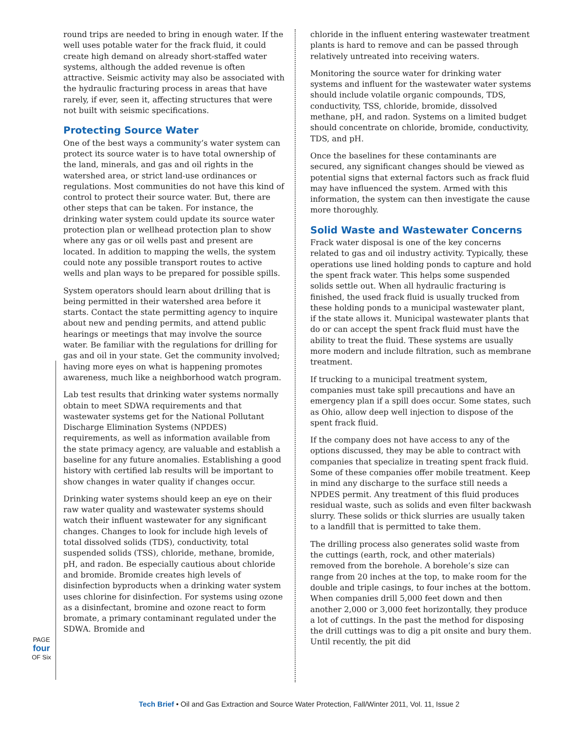PAGE
four
OF Six
round trips are needed to bring in enough water. If the well uses potable water for the frack fluid, it could create high demand on already short-staffed water systems, although the added revenue is often attractive. Seismic activity may also be associated with the hydraulic fracturing process in areas that have rarely, if ever, seen it, affecting structures that were not built with seismic specifications.
Protecting Source Water
One of the best ways a community’s water system can protect its source water is to have total ownership of the land, minerals, and gas and oil rights in the watershed area, or strict land-use ordinances or regulations. Most communities do not have this kind of control to protect their source water. But, there are other steps that can be taken. For instance, the drinking water system could update its source water protection plan or wellhead protection plan to show where any gas or oil wells past and present are located. In addition to mapping the wells, the system could note any possible transport routes to active wells and plan ways to be prepared for possible spills.
System operators should learn about drilling that is being permitted in their watershed area before it starts. Contact the state permitting agency to inquire about new and pending permits, and attend public hearings or meetings that may involve the source water. Be familiar with the regulations for drilling for gas and oil in your state. Get the community involved; having more eyes on what is happening promotes awareness, much like a neighborhood watch program.
Lab test results that drinking water systems normally obtain to meet SDWA requirements and that wastewater systems get for the National Pollutant Discharge Elimination Systems (NPDES) requirements, as well as information available from the state primacy agency, are valuable and establish a baseline for any future anomalies. Establishing a good history with certified lab results will be important to show changes in water quality if changes occur.
Drinking water systems should keep an eye on their raw water quality and wastewater systems should watch their influent wastewater for any significant changes. Changes to look for include high levels of total dissolved solids (TDS), conductivity, total suspended solids (TSS), chloride, methane, bromide, pH, and radon. Be especially cautious about chloride and bromide. Bromide creates high levels of disinfection byproducts when a drinking water system uses chlorine for disinfection. For systems using ozone as a disinfectant, bromine and ozone react to form bromate, a primary contaminant regulated under the SDWA. Bromide and
chloride in the influent entering wastewater treatment plants is hard to remove and can be passed through relatively untreated into receiving waters.
Monitoring the source water for drinking water systems and influent for the wastewater water systems should include volatile organic compounds, TDS, conductivity, TSS, chloride, bromide, dissolved methane, pH, and radon. Systems on a limited budget should concentrate on chloride, bromide, conductivity, TDS, and pH.
Once the baselines for these contaminants are secured, any significant changes should be viewed as potential signs that external factors such as frack fluid may have influenced the system. Armed with this information, the system can then investigate the cause more thoroughly.
Solid Waste and Wastewater Concerns
Frack water disposal is one of the key concerns related to gas and oil industry activity. Typically, these operations use lined holding ponds to capture and hold the spent frack water. This helps some suspended solids settle out. When all hydraulic fracturing is finished, the used frack fluid is usually trucked from these holding ponds to a municipal wastewater plant, if the state allows it. Municipal wastewater plants that do or can accept the spent frack fluid must have the ability to treat the fluid. These systems are usually more modern and include filtration, such as membrane treatment.
If trucking to a municipal treatment system, companies must take spill precautions and have an emergency plan if a spill does occur. Some states, such as Ohio, allow deep well injection to dispose of the spent frack fluid.
If the company does not have access to any of the options discussed, they may be able to contract with companies that specialize in treating spent frack fluid. Some of these companies offer mobile treatment. Keep in mind any discharge to the surface still needs a NPDES permit. Any treatment of this fluid produces residual waste, such as solids and even filter backwash slurry. These solids or thick slurries are usually taken to a landfill that is permitted to take them.
The drilling process also generates solid waste from the cuttings (earth, rock, and other materials) removed from the borehole. A borehole’s size can range from 20 inches at the top, to make room for the double and triple casings, to four inches at the bottom. When companies drill 5,000 feet down and then another 2,000 or 3,000 feet horizontally, they produce a lot of cuttings. In the past the method for disposing the drill cuttings was to dig a pit onsite and bury them. Until recently, the pit did
Tech Brief • Oil and Gas Extraction and Source Water Protection, Fall/Winter 2011, Vol. 11, Issue 2